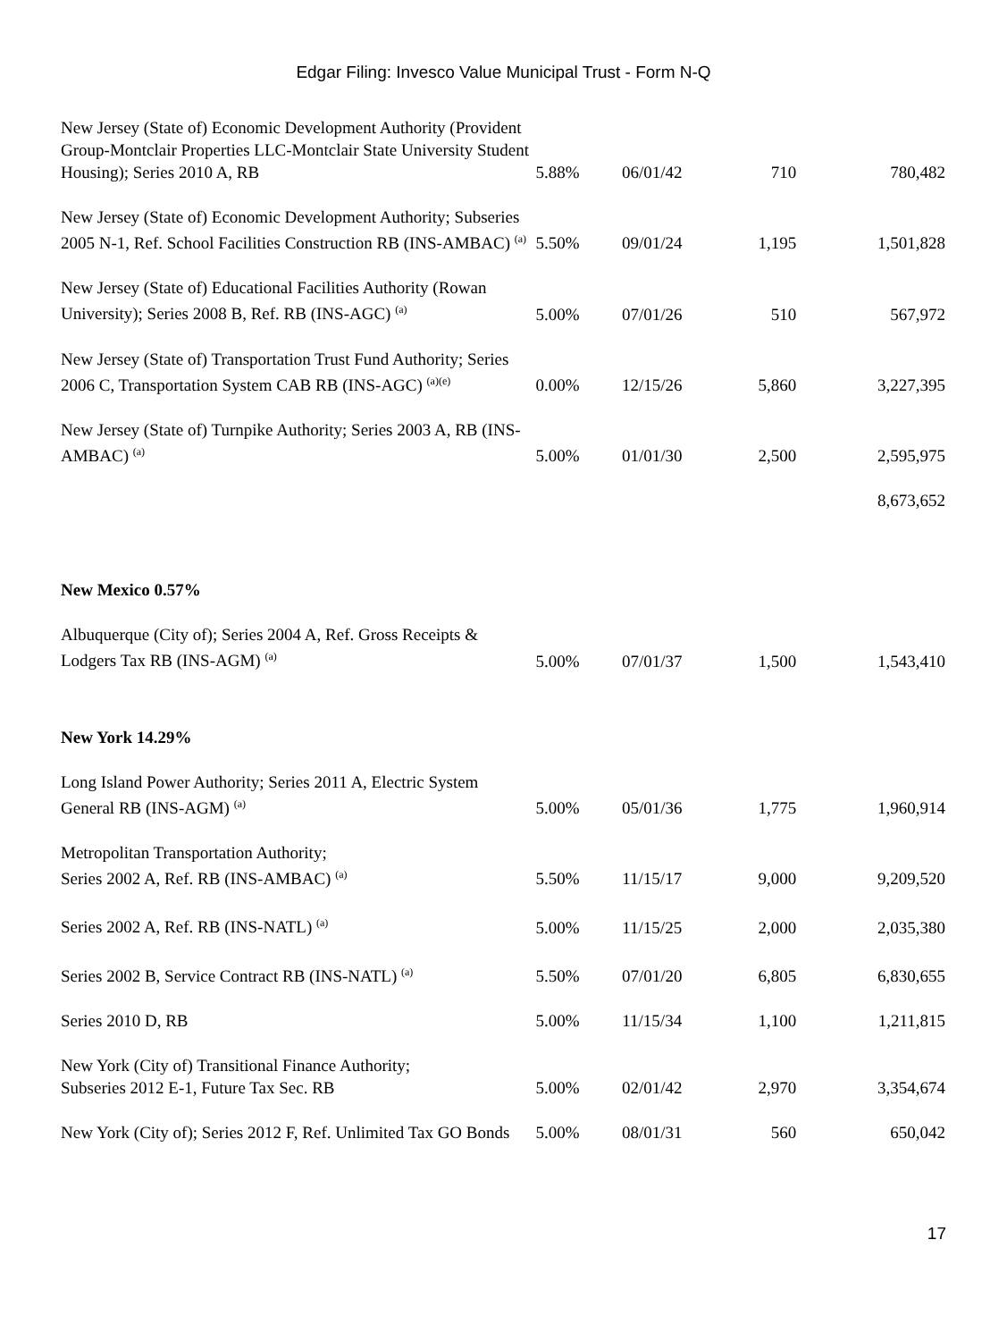Edgar Filing: Invesco Value Municipal Trust - Form N-Q
| New Jersey (State of) Economic Development Authority (Provident Group-Montclair Properties LLC-Montclair State University Student Housing); Series 2010 A, RB | 5.88% | 06/01/42 | 710 | 780,482 |
| New Jersey (State of) Economic Development Authority; Subseries 2005 N-1, Ref. School Facilities Construction RB (INS-AMBAC) <sup>(a)</sup> | 5.50% | 09/01/24 | 1,195 | 1,501,828 |
| New Jersey (State of) Educational Facilities Authority (Rowan University); Series 2008 B, Ref. RB (INS-AGC) <sup>(a)</sup> | 5.00% | 07/01/26 | 510 | 567,972 |
| New Jersey (State of) Transportation Trust Fund Authority; Series 2006 C, Transportation System CAB RB (INS-AGC) <sup>(a)(e)</sup> | 0.00% | 12/15/26 | 5,860 | 3,227,395 |
| New Jersey (State of) Turnpike Authority; Series 2003 A, RB (INS-AMBAC) <sup>(a)</sup> | 5.00% | 01/01/30 | 2,500 | 2,595,975 |
| | | | | 8,673,652 |
| New Mexico 0.57% | | | | |
| Albuquerque (City of); Series 2004 A, Ref. Gross Receipts & Lodgers Tax RB (INS-AGM) <sup>(a)</sup> | 5.00% | 07/01/37 | 1,500 | 1,543,410 |
| New York 14.29% | | | | |
| Long Island Power Authority; Series 2011 A, Electric System General RB (INS-AGM) <sup>(a)</sup> | 5.00% | 05/01/36 | 1,775 | 1,960,914 |
| Metropolitan Transportation Authority; Series 2002 A, Ref. RB (INS-AMBAC) <sup>(a)</sup> | 5.50% | 11/15/17 | 9,000 | 9,209,520 |
| Series 2002 A, Ref. RB (INS-NATL) <sup>(a)</sup> | 5.00% | 11/15/25 | 2,000 | 2,035,380 |
| Series 2002 B, Service Contract RB (INS-NATL) <sup>(a)</sup> | 5.50% | 07/01/20 | 6,805 | 6,830,655 |
| Series 2010 D, RB | 5.00% | 11/15/34 | 1,100 | 1,211,815 |
| New York (City of) Transitional Finance Authority; Subseries 2012 E-1, Future Tax Sec. RB | 5.00% | 02/01/42 | 2,970 | 3,354,674 |
| New York (City of); Series 2012 F, Ref. Unlimited Tax GO Bonds | 5.00% | 08/01/31 | 560 | 650,042 |
17